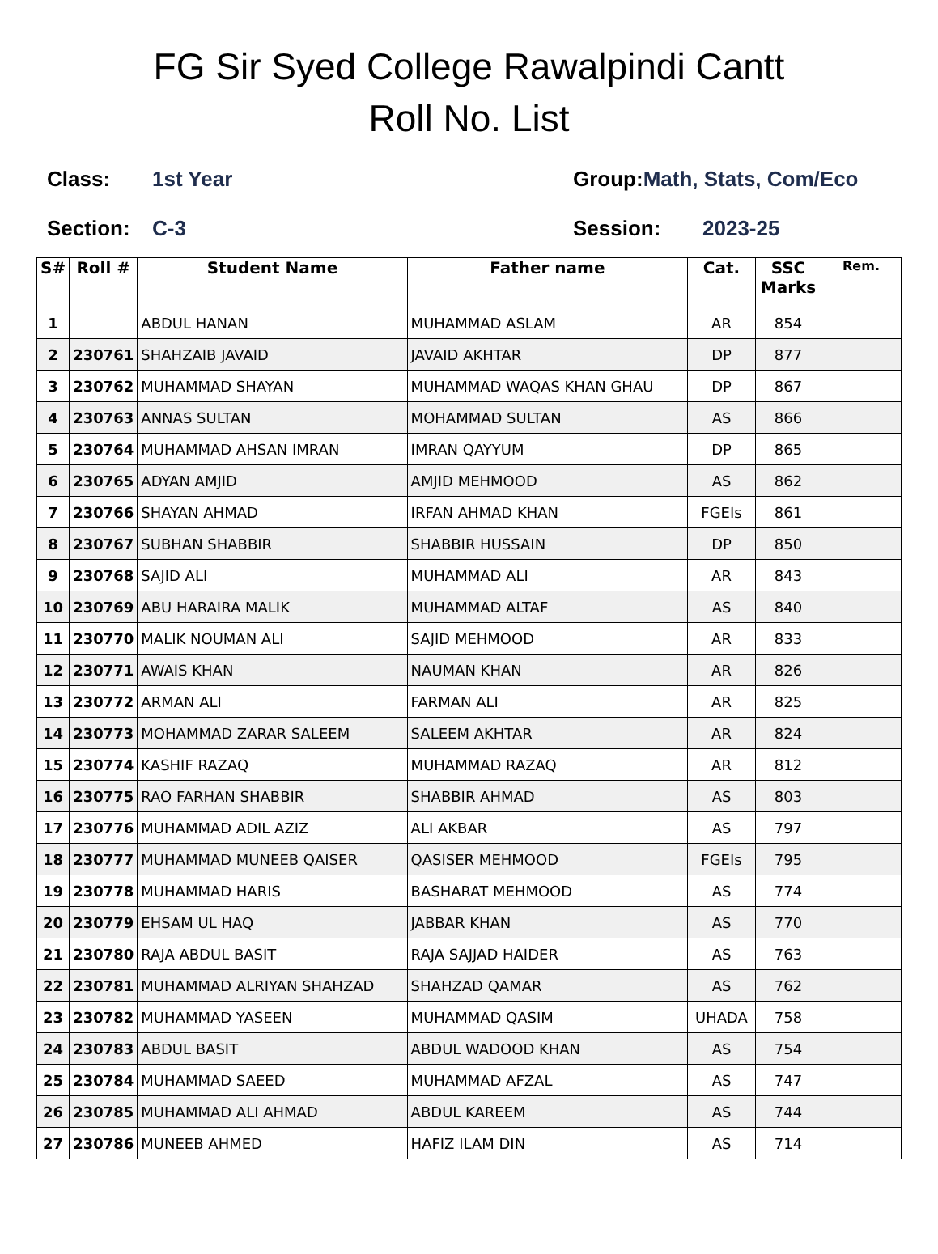FG Sir Syed College Rawalpindi Cantt
Roll No. List
Class: 1st Year Group: Math, Stats, Com/Eco
Section: C-3 Session: 2023-25
| S# | Roll # | Student Name | Father name | Cat. | SSC Marks | Rem. |
| --- | --- | --- | --- | --- | --- | --- |
| 1 | | ABDUL HANAN | MUHAMMAD ASLAM | AR | 854 | |
| 2 | 230761 | SHAHZAIB JAVAID | JAVAID AKHTAR | DP | 877 | |
| 3 | 230762 | MUHAMMAD SHAYAN | MUHAMMAD WAQAS KHAN GHAU | DP | 867 | |
| 4 | 230763 | ANNAS SULTAN | MOHAMMAD SULTAN | AS | 866 | |
| 5 | 230764 | MUHAMMAD AHSAN IMRAN | IMRAN QAYYUM | DP | 865 | |
| 6 | 230765 | ADYAN AMJID | AMJID MEHMOOD | AS | 862 | |
| 7 | 230766 | SHAYAN AHMAD | IRFAN AHMAD KHAN | FGEIs | 861 | |
| 8 | 230767 | SUBHAN SHABBIR | SHABBIR HUSSAIN | DP | 850 | |
| 9 | 230768 | SAJID ALI | MUHAMMAD ALI | AR | 843 | |
| 10 | 230769 | ABU HARAIRA MALIK | MUHAMMAD ALTAF | AS | 840 | |
| 11 | 230770 | MALIK NOUMAN ALI | SAJID MEHMOOD | AR | 833 | |
| 12 | 230771 | AWAIS KHAN | NAUMAN KHAN | AR | 826 | |
| 13 | 230772 | ARMAN ALI | FARMAN ALI | AR | 825 | |
| 14 | 230773 | MOHAMMAD ZARAR SALEEM | SALEEM AKHTAR | AR | 824 | |
| 15 | 230774 | KASHIF RAZAQ | MUHAMMAD RAZAQ | AR | 812 | |
| 16 | 230775 | RAO FARHAN SHABBIR | SHABBIR AHMAD | AS | 803 | |
| 17 | 230776 | MUHAMMAD ADIL AZIZ | ALI AKBAR | AS | 797 | |
| 18 | 230777 | MUHAMMAD MUNEEB QAISER | QASISER MEHMOOD | FGEIs | 795 | |
| 19 | 230778 | MUHAMMAD HARIS | BASHARAT MEHMOOD | AS | 774 | |
| 20 | 230779 | EHSAM UL HAQ | JABBAR KHAN | AS | 770 | |
| 21 | 230780 | RAJA ABDUL BASIT | RAJA SAJJAD HAIDER | AS | 763 | |
| 22 | 230781 | MUHAMMAD ALRIYAN SHAHZAD | SHAHZAD QAMAR | AS | 762 | |
| 23 | 230782 | MUHAMMAD YASEEN | MUHAMMAD QASIM | UHADA | 758 | |
| 24 | 230783 | ABDUL BASIT | ABDUL WADOOD KHAN | AS | 754 | |
| 25 | 230784 | MUHAMMAD SAEED | MUHAMMAD AFZAL | AS | 747 | |
| 26 | 230785 | MUHAMMAD ALI AHMAD | ABDUL KAREEM | AS | 744 | |
| 27 | 230786 | MUNEEB AHMED | HAFIZ ILAM DIN | AS | 714 | |